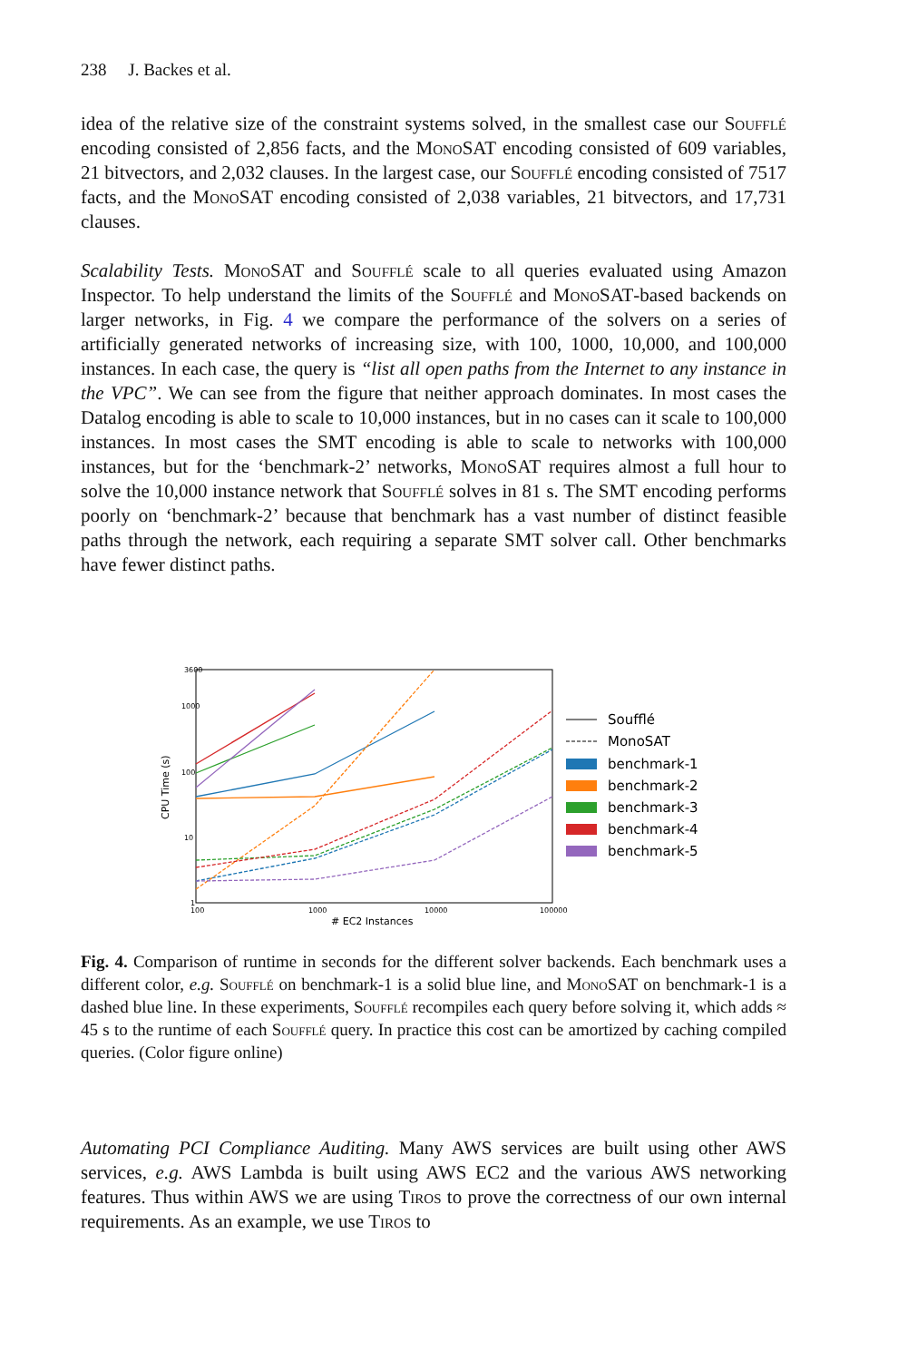238 J. Backes et al.
idea of the relative size of the constraint systems solved, in the smallest case our Soufflé encoding consisted of 2,856 facts, and the MonoSAT encoding consisted of 609 variables, 21 bitvectors, and 2,032 clauses. In the largest case, our Soufflé encoding consisted of 7517 facts, and the MonoSAT encoding consisted of 2,038 variables, 21 bitvectors, and 17,731 clauses.
Scalability Tests. MonoSAT and Soufflé scale to all queries evaluated using Amazon Inspector. To help understand the limits of the Soufflé and MonoSAT-based backends on larger networks, in Fig. 4 we compare the performance of the solvers on a series of artificially generated networks of increasing size, with 100, 1000, 10,000, and 100,000 instances. In each case, the query is “list all open paths from the Internet to any instance in the VPC”. We can see from the figure that neither approach dominates. In most cases the Datalog encoding is able to scale to 10,000 instances, but in no cases can it scale to 100,000 instances. In most cases the SMT encoding is able to scale to networks with 100,000 instances, but for the ‘benchmark-2’ networks, MonoSAT requires almost a full hour to solve the 10,000 instance network that Soufflé solves in 81 s. The SMT encoding performs poorly on ‘benchmark-2’ because that benchmark has a vast number of distinct feasible paths through the network, each requiring a separate SMT solver call. Other benchmarks have fewer distinct paths.
3600
1000
100
10
1
100
1000
10000
100000
# EC2 Instances
CPU Time (s)
Soufflé
MonoSAT
benchmark-1
benchmark-2
benchmark-3
benchmark-4
benchmark-5
Fig. 4. Comparison of runtime in seconds for the different solver backends. Each benchmark uses a different color, e.g. Soufflé on benchmark-1 is a solid blue line, and MonoSAT on benchmark-1 is a dashed blue line. In these experiments, Soufflé recompiles each query before solving it, which adds ≈ 45 s to the runtime of each Soufflé query. In practice this cost can be amortized by caching compiled queries. (Color figure online)
Automating PCI Compliance Auditing. Many AWS services are built using other AWS services, e.g. AWS Lambda is built using AWS EC2 and the various AWS networking features. Thus within AWS we are using Tiros to prove the correctness of our own internal requirements. As an example, we use Tiros to